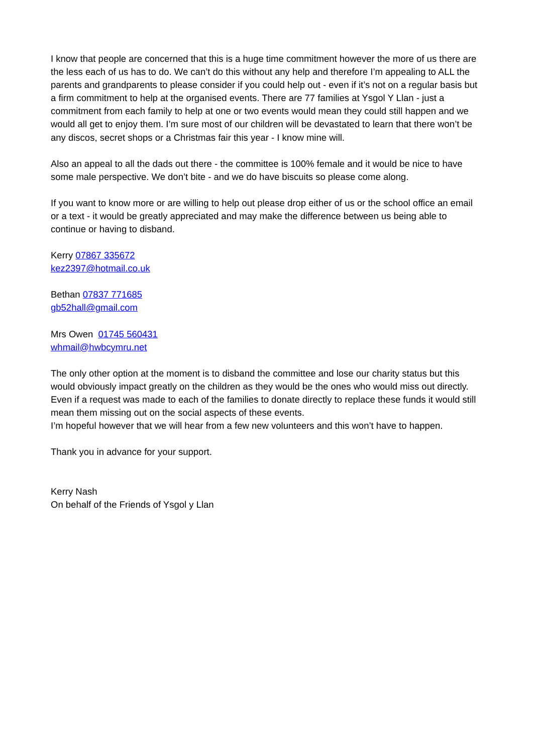I know that people are concerned that this is a huge time commitment however the more of us there are the less each of us has to do. We can’t do this without any help and therefore I’m appealing to ALL the parents and grandparents to please consider if you could help out - even if it’s not on a regular basis but a firm commitment to help at the organised events. There are 77 families at Ysgol Y Llan - just a commitment from each family to help at one or two events would mean they could still happen and we would all get to enjoy them. I’m sure most of our children will be devastated to learn that there won’t be any discos, secret shops or a Christmas fair this year - I know mine will.
Also an appeal to all the dads out there - the committee is 100% female and it would be nice to have some male perspective. We don’t bite - and we do have biscuits so please come along.
If you want to know more or are willing to help out please drop either of us or the school office an email or a text - it would be greatly appreciated and may make the difference between us being able to continue or having to disband.
Kerry 07867 335672
kez2397@hotmail.co.uk
Bethan 07837 771685
gb52hall@gmail.com
Mrs Owen 01745 560431
whmail@hwbcymru.net
The only other option at the moment is to disband the committee and lose our charity status but this would obviously impact greatly on the children as they would be the ones who would miss out directly. Even if a request was made to each of the families to donate directly to replace these funds it would still mean them missing out on the social aspects of these events.
I’m hopeful however that we will hear from a few new volunteers and this won’t have to happen.
Thank you in advance for your support.
Kerry Nash
On behalf of the Friends of Ysgol y Llan